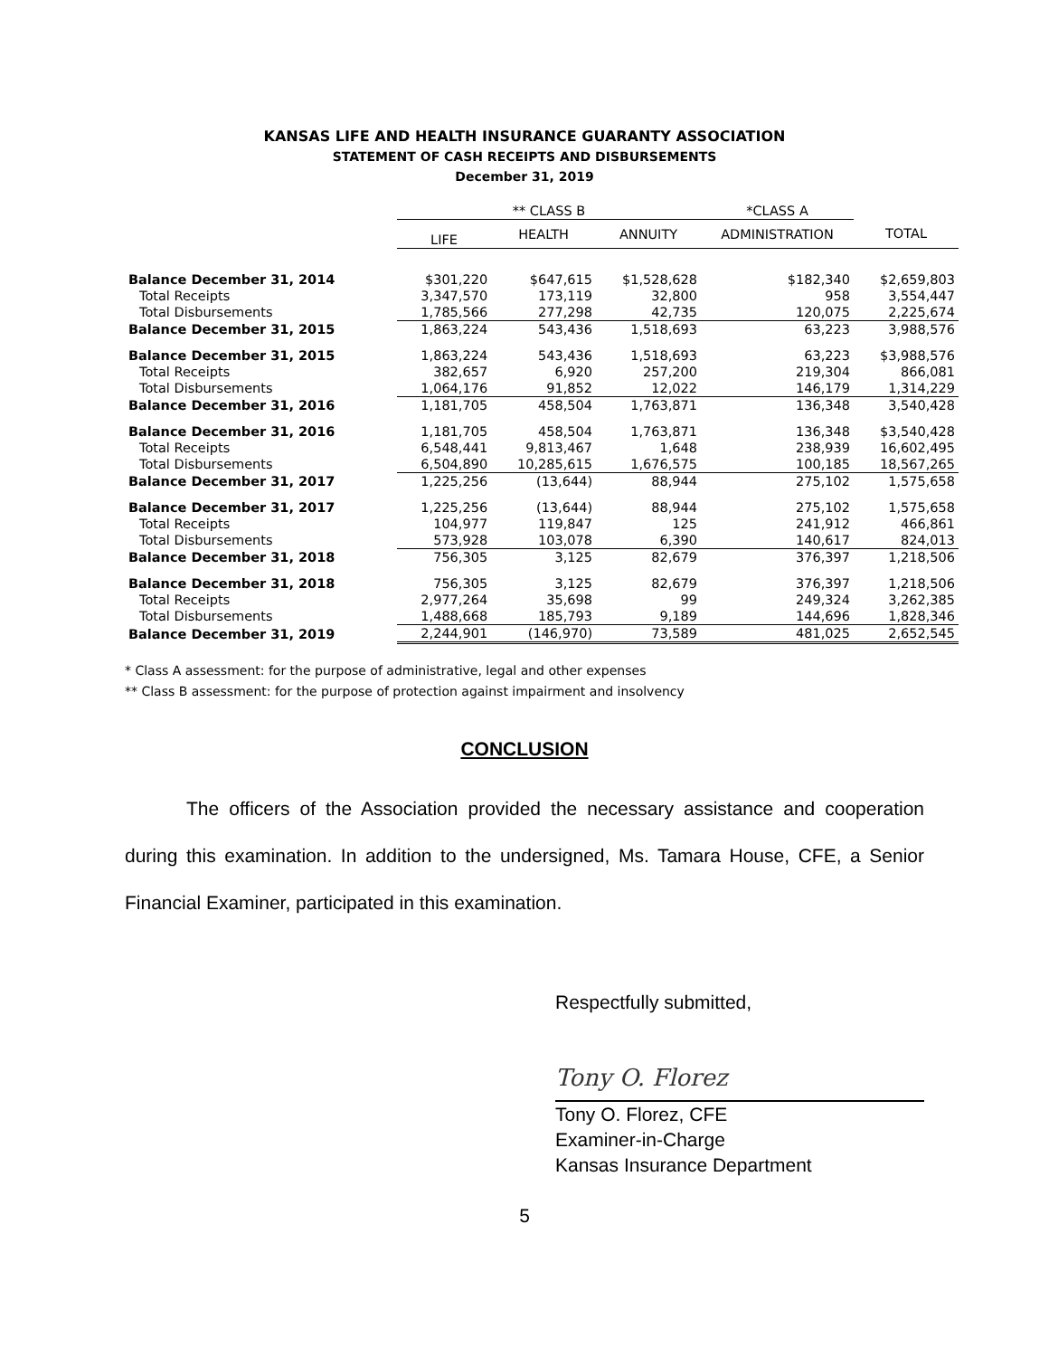KANSAS LIFE AND HEALTH INSURANCE GUARANTY ASSOCIATION
STATEMENT OF CASH RECEIPTS AND DISBURSEMENTS
December 31, 2019
| | ** CLASS B | | | *CLASS A | |
| --- | --- | --- | --- | --- | --- |
| | LIFE | HEALTH | ANNUITY | ADMINISTRATION | TOTAL |
| Balance December 31, 2014 | $301,220 | $647,615 | $1,528,628 | $182,340 | $2,659,803 |
| Total Receipts | 3,347,570 | 173,119 | 32,800 | 958 | 3,554,447 |
| Total Disbursements | 1,785,566 | 277,298 | 42,735 | 120,075 | 2,225,674 |
| Balance December 31, 2015 | 1,863,224 | 543,436 | 1,518,693 | 63,223 | 3,988,576 |
| Balance December 31, 2015 | 1,863,224 | 543,436 | 1,518,693 | 63,223 | $3,988,576 |
| Total Receipts | 382,657 | 6,920 | 257,200 | 219,304 | 866,081 |
| Total Disbursements | 1,064,176 | 91,852 | 12,022 | 146,179 | 1,314,229 |
| Balance December 31, 2016 | 1,181,705 | 458,504 | 1,763,871 | 136,348 | 3,540,428 |
| Balance December 31, 2016 | 1,181,705 | 458,504 | 1,763,871 | 136,348 | $3,540,428 |
| Total Receipts | 6,548,441 | 9,813,467 | 1,648 | 238,939 | 16,602,495 |
| Total Disbursements | 6,504,890 | 10,285,615 | 1,676,575 | 100,185 | 18,567,265 |
| Balance December 31, 2017 | 1,225,256 | (13,644) | 88,944 | 275,102 | 1,575,658 |
| Balance December 31, 2017 | 1,225,256 | (13,644) | 88,944 | 275,102 | 1,575,658 |
| Total Receipts | 104,977 | 119,847 | 125 | 241,912 | 466,861 |
| Total Disbursements | 573,928 | 103,078 | 6,390 | 140,617 | 824,013 |
| Balance December 31, 2018 | 756,305 | 3,125 | 82,679 | 376,397 | 1,218,506 |
| Balance December 31, 2018 | 756,305 | 3,125 | 82,679 | 376,397 | 1,218,506 |
| Total Receipts | 2,977,264 | 35,698 | 99 | 249,324 | 3,262,385 |
| Total Disbursements | 1,488,668 | 185,793 | 9,189 | 144,696 | 1,828,346 |
| Balance December 31, 2019 | 2,244,901 | (146,970) | 73,589 | 481,025 | 2,652,545 |
* Class A assessment: for the purpose of administrative, legal and other expenses
** Class B assessment: for the purpose of protection against impairment and insolvency
CONCLUSION
The officers of the Association provided the necessary assistance and cooperation during this examination. In addition to the undersigned, Ms. Tamara House, CFE, a Senior Financial Examiner, participated in this examination.
Respectfully submitted,
Tony O. Florez
Tony O. Florez, CFE
Examiner-in-Charge
Kansas Insurance Department
5